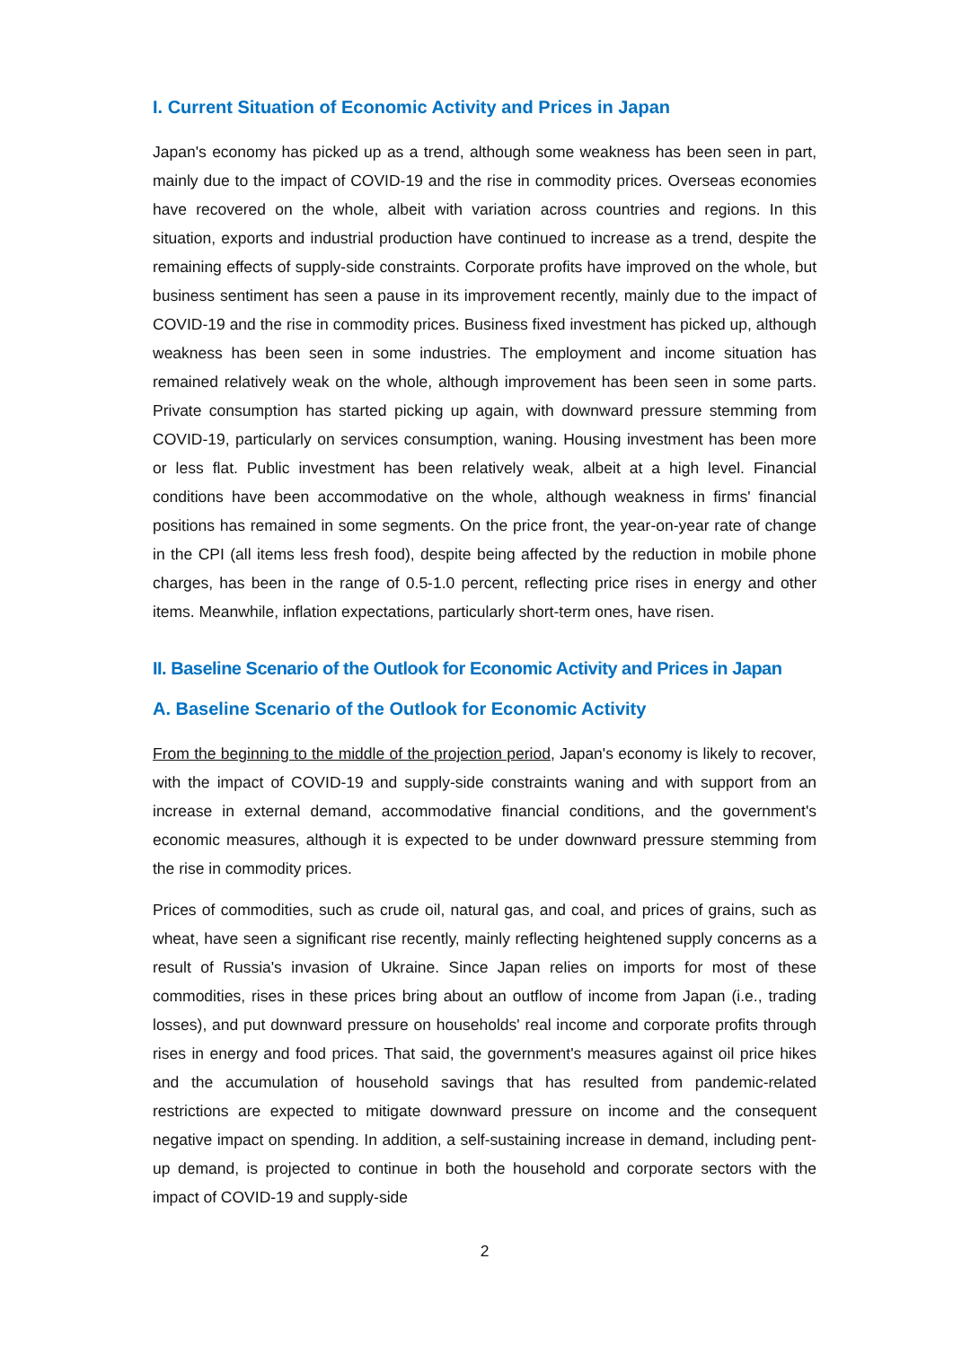I. Current Situation of Economic Activity and Prices in Japan
Japan's economy has picked up as a trend, although some weakness has been seen in part, mainly due to the impact of COVID-19 and the rise in commodity prices. Overseas economies have recovered on the whole, albeit with variation across countries and regions. In this situation, exports and industrial production have continued to increase as a trend, despite the remaining effects of supply-side constraints. Corporate profits have improved on the whole, but business sentiment has seen a pause in its improvement recently, mainly due to the impact of COVID-19 and the rise in commodity prices. Business fixed investment has picked up, although weakness has been seen in some industries. The employment and income situation has remained relatively weak on the whole, although improvement has been seen in some parts. Private consumption has started picking up again, with downward pressure stemming from COVID-19, particularly on services consumption, waning. Housing investment has been more or less flat. Public investment has been relatively weak, albeit at a high level. Financial conditions have been accommodative on the whole, although weakness in firms' financial positions has remained in some segments. On the price front, the year-on-year rate of change in the CPI (all items less fresh food), despite being affected by the reduction in mobile phone charges, has been in the range of 0.5-1.0 percent, reflecting price rises in energy and other items. Meanwhile, inflation expectations, particularly short-term ones, have risen.
II. Baseline Scenario of the Outlook for Economic Activity and Prices in Japan
A. Baseline Scenario of the Outlook for Economic Activity
From the beginning to the middle of the projection period, Japan's economy is likely to recover, with the impact of COVID-19 and supply-side constraints waning and with support from an increase in external demand, accommodative financial conditions, and the government's economic measures, although it is expected to be under downward pressure stemming from the rise in commodity prices.
Prices of commodities, such as crude oil, natural gas, and coal, and prices of grains, such as wheat, have seen a significant rise recently, mainly reflecting heightened supply concerns as a result of Russia's invasion of Ukraine. Since Japan relies on imports for most of these commodities, rises in these prices bring about an outflow of income from Japan (i.e., trading losses), and put downward pressure on households' real income and corporate profits through rises in energy and food prices. That said, the government's measures against oil price hikes and the accumulation of household savings that has resulted from pandemic-related restrictions are expected to mitigate downward pressure on income and the consequent negative impact on spending. In addition, a self-sustaining increase in demand, including pent-up demand, is projected to continue in both the household and corporate sectors with the impact of COVID-19 and supply-side
2